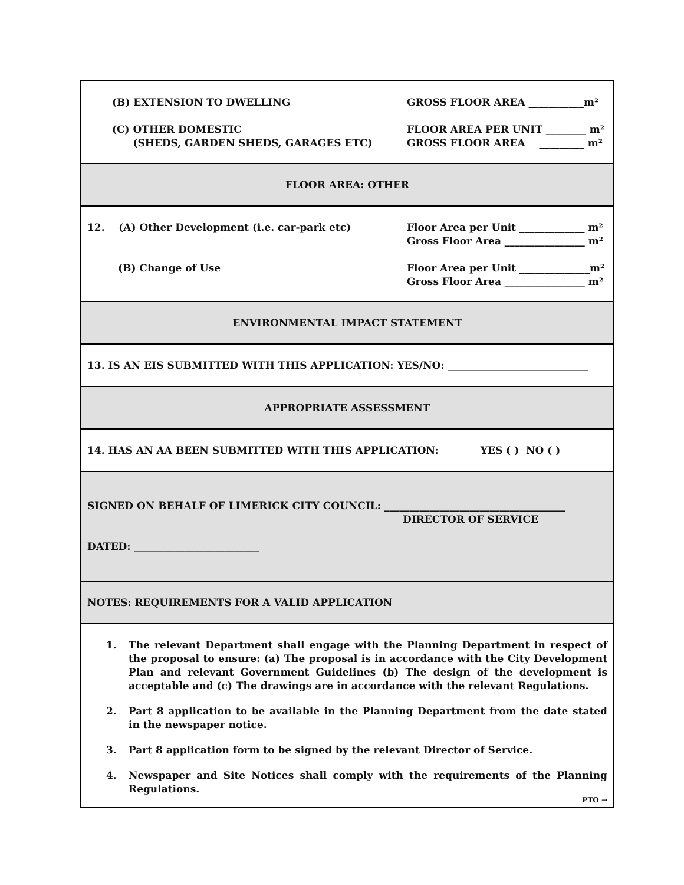(B) EXTENSION TO DWELLING GROSS FLOOR AREA ___________m²
(C) OTHER DOMESTIC
(SHEDS, GARDEN SHEDS, GARAGES ETC)
FLOOR AREA PER UNIT ________ m²
GROSS FLOOR AREA _________ m²
FLOOR AREA: OTHER
12. (A) Other Development (i.e. car-park etc)
Floor Area per Unit _____________ m²
Gross Floor Area ________________ m²
(B) Change of Use Floor Area per Unit ______________m²
Gross Floor Area ________________ m²
ENVIRONMENTAL IMPACT STATEMENT
13. IS AN EIS SUBMITTED WITH THIS APPLICATION: YES/NO: ____________________________
APPROPRIATE ASSESSMENT
14. HAS AN AA BEEN SUBMITTED WITH THIS APPLICATION: YES ( ) NO ( )
SIGNED ON BEHALF OF LIMERICK CITY COUNCIL: ____________________________________
DIRECTOR OF SERVICE
DATED: _________________________
NOTES: REQUIREMENTS FOR A VALID APPLICATION
1. The relevant Department shall engage with the Planning Department in respect of the proposal to ensure: (a) The proposal is in accordance with the City Development Plan and relevant Government Guidelines (b) The design of the development is acceptable and (c) The drawings are in accordance with the relevant Regulations.
2. Part 8 application to be available in the Planning Department from the date stated in the newspaper notice.
3. Part 8 application form to be signed by the relevant Director of Service.
4. Newspaper and Site Notices shall comply with the requirements of the Planning Regulations.
PTO →